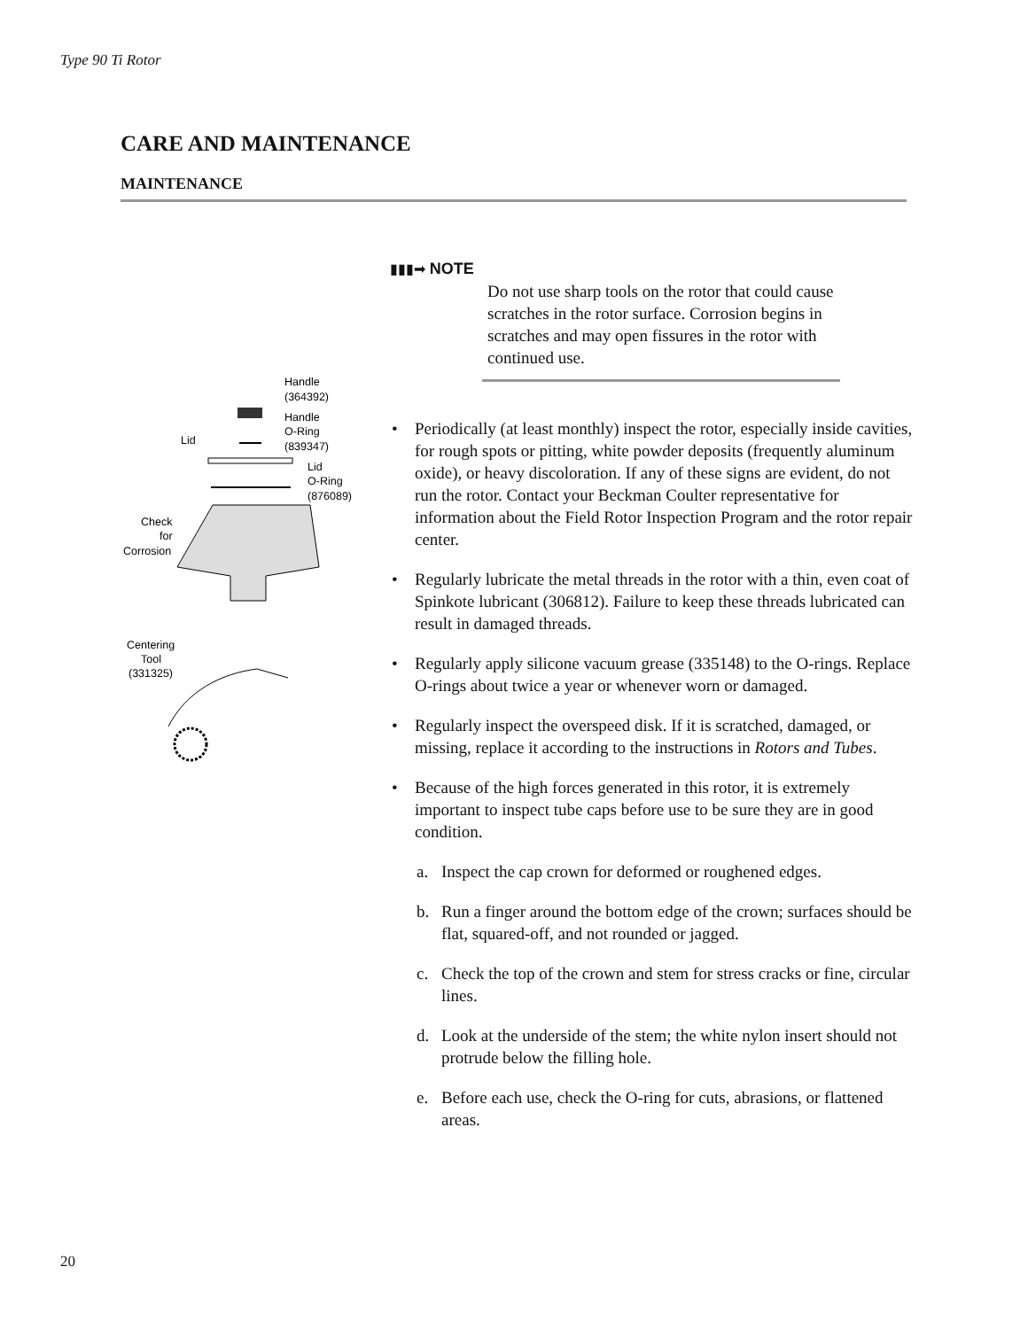Type 90 Ti Rotor
CARE AND MAINTENANCE
MAINTENANCE
Handle
(364392)
Handle
O-Ring
(839347)
Lid
Lid
O-Ring
(876089)
Check
for
Corrosion
Centering
Tool
(331325)
▮▮▮➡ NOTE
Do not use sharp tools on the rotor that could cause scratches in the rotor surface. Corrosion begins in scratches and may open fissures in the rotor with continued use.
• Periodically (at least monthly) inspect the rotor, especially inside cavities, for rough spots or pitting, white powder deposits (frequently aluminum oxide), or heavy discoloration. If any of these signs are evident, do not run the rotor. Contact your Beckman Coulter representative for information about the Field Rotor Inspection Program and the rotor repair center.
• Regularly lubricate the metal threads in the rotor with a thin, even coat of Spinkote lubricant (306812). Failure to keep these threads lubricated can result in damaged threads.
• Regularly apply silicone vacuum grease (335148) to the O-rings. Replace O-rings about twice a year or whenever worn or damaged.
• Regularly inspect the overspeed disk. If it is scratched, damaged, or missing, replace it according to the instructions in Rotors and Tubes.
• Because of the high forces generated in this rotor, it is extremely important to inspect tube caps before use to be sure they are in good condition.
a. Inspect the cap crown for deformed or roughened edges.
b. Run a finger around the bottom edge of the crown; surfaces should be flat, squared-off, and not rounded or jagged.
c. Check the top of the crown and stem for stress cracks or fine, circular lines.
d. Look at the underside of the stem; the white nylon insert should not protrude below the filling hole.
e. Before each use, check the O-ring for cuts, abrasions, or flattened areas.
20